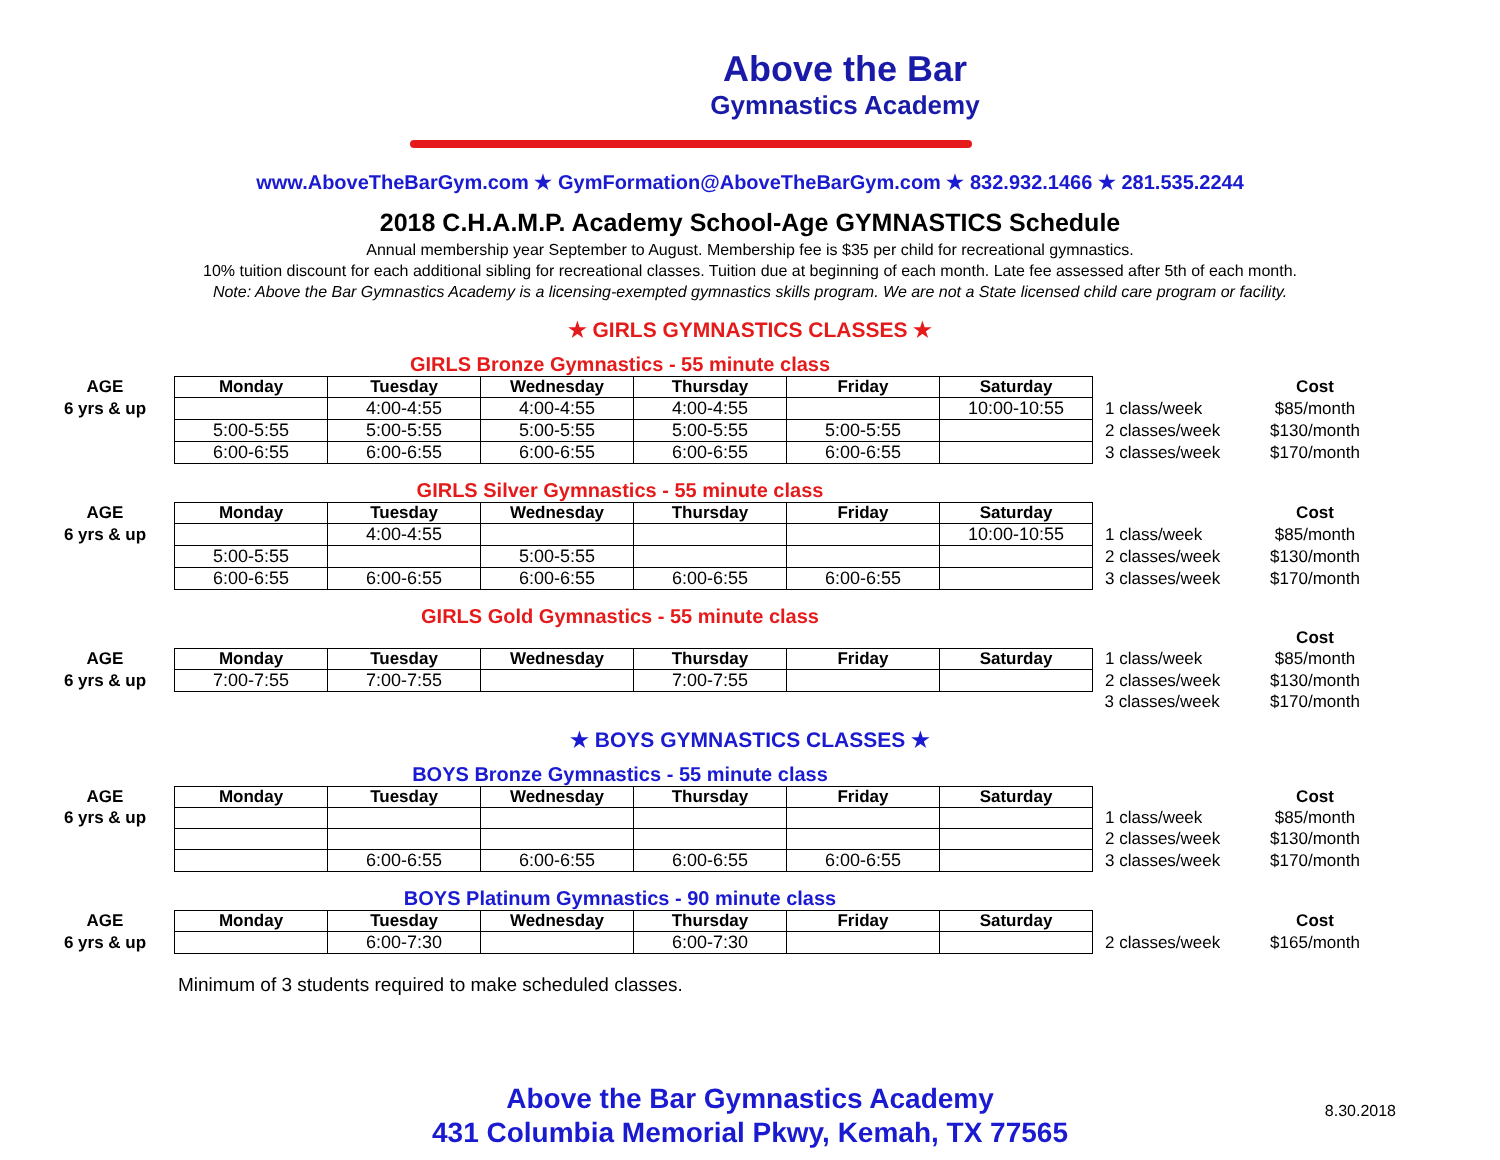Above the Bar
Gymnastics Academy
www.AboveTheBarGym.com ★ GymFormation@AboveTheBarGym.com ★ 832.932.1466 ★ 281.535.2244
2018 C.H.A.M.P. Academy School-Age GYMNASTICS Schedule
Annual membership year September to August. Membership fee is $35 per child for recreational gymnastics.
10% tuition discount for each additional sibling for recreational classes. Tuition due at beginning of each month. Late fee assessed after 5th of each month.
Note: Above the Bar Gymnastics Academy is a licensing-exempted gymnastics skills program. We are not a State licensed child care program or facility.
★ GIRLS GYMNASTICS CLASSES ★
GIRLS Bronze Gymnastics - 55 minute class
| AGE | Monday | Tuesday | Wednesday | Thursday | Friday | Saturday | | Cost |
| 6 yrs & up | | 4:00-4:55 | 4:00-4:55 | 4:00-4:55 | | 10:00-10:55 | 1 class/week | $85/month |
| | 5:00-5:55 | 5:00-5:55 | 5:00-5:55 | 5:00-5:55 | 5:00-5:55 | | 2 classes/week | $130/month |
| | 6:00-6:55 | 6:00-6:55 | 6:00-6:55 | 6:00-6:55 | 6:00-6:55 | | 3 classes/week | $170/month |
GIRLS Silver Gymnastics - 55 minute class
| AGE | Monday | Tuesday | Wednesday | Thursday | Friday | Saturday | | Cost |
| 6 yrs & up | | 4:00-4:55 | | | | 10:00-10:55 | 1 class/week | $85/month |
| | 5:00-5:55 | | 5:00-5:55 | | | | 2 classes/week | $130/month |
| | 6:00-6:55 | 6:00-6:55 | 6:00-6:55 | 6:00-6:55 | 6:00-6:55 | | 3 classes/week | $170/month |
GIRLS Gold Gymnastics - 55 minute class
| | | | | | | | | Cost |
| AGE | Monday | Tuesday | Wednesday | Thursday | Friday | Saturday | 1 class/week | $85/month |
| 6 yrs & up | 7:00-7:55 | 7:00-7:55 | | 7:00-7:55 | | | 2 classes/week | $130/month |
| | | | | | | | 3 classes/week | $170/month |
★ BOYS GYMNASTICS CLASSES ★
BOYS Bronze Gymnastics - 55 minute class
| AGE | Monday | Tuesday | Wednesday | Thursday | Friday | Saturday | | Cost |
| 6 yrs & up | | | | | | | 1 class/week | $85/month |
| | | | | | | | 2 classes/week | $130/month |
| | | 6:00-6:55 | 6:00-6:55 | 6:00-6:55 | 6:00-6:55 | | 3 classes/week | $170/month |
BOYS Platinum Gymnastics - 90 minute class
| AGE | Monday | Tuesday | Wednesday | Thursday | Friday | Saturday | | Cost |
| 6 yrs & up | | 6:00-7:30 | | 6:00-7:30 | | | 2 classes/week | $165/month |
Minimum of 3 students required to make scheduled classes.
Above the Bar Gymnastics Academy
431 Columbia Memorial Pkwy, Kemah, TX 77565
8.30.2018